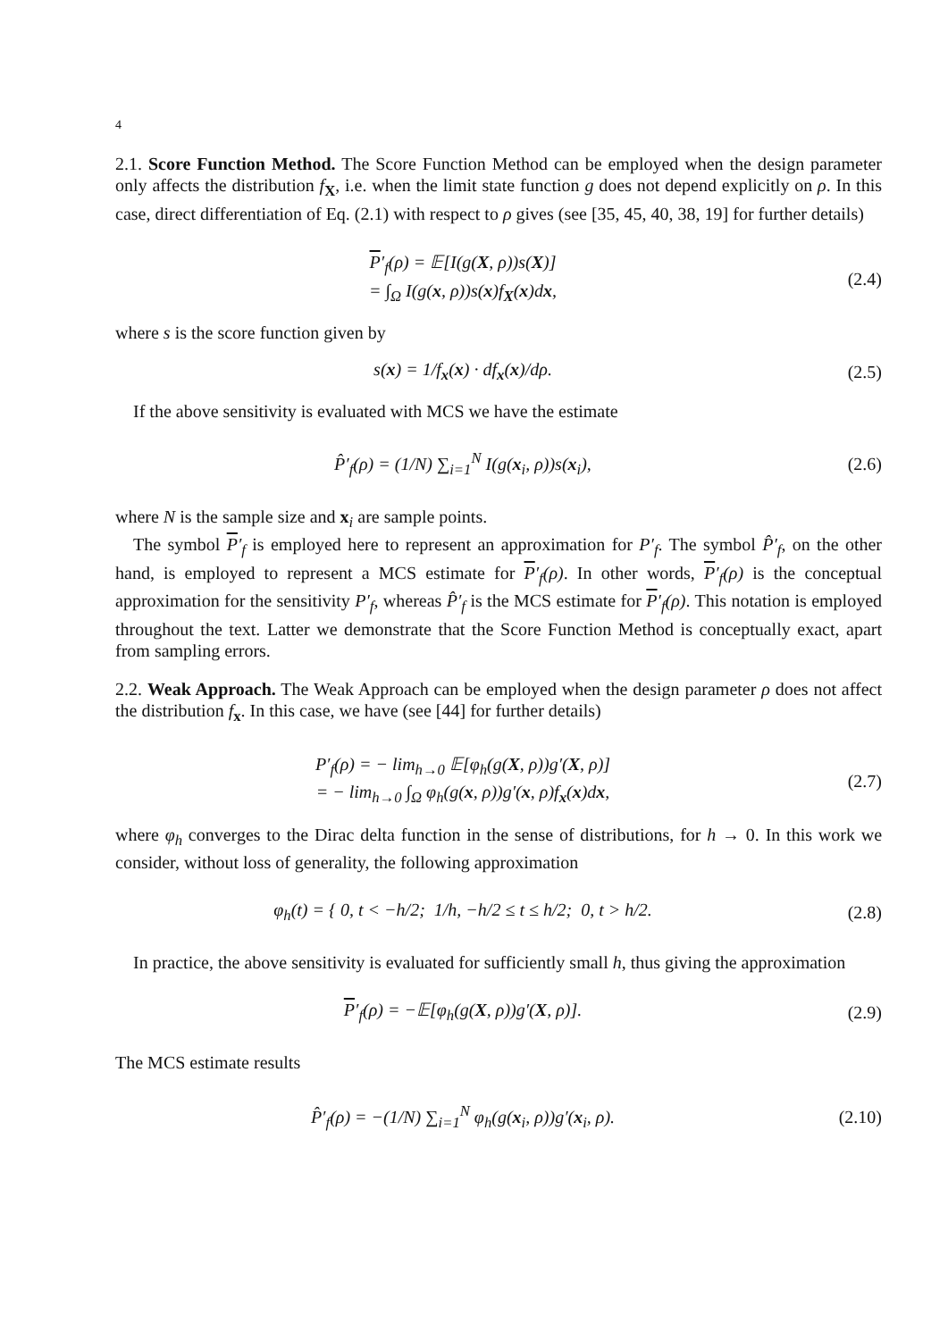4
2.1. Score Function Method. The Score Function Method can be employed when the design parameter only affects the distribution f<sub>X</sub>, i.e. when the limit state function g does not depend explicitly on ρ. In this case, direct differentiation of Eq. (2.1) with respect to ρ gives (see [35, 45, 40, 38, 19] for further details)
P′<sub>f</sub>(ρ) = 𝔼[I(g(X, ρ))s(X)]
= ∫<sub>Ω</sub> I(g(x, ρ))s(x)f<sub>X</sub>(x)dx,
(2.4)
where s is the score function given by
s(x) = 1/f<sub>x</sub>(x) · df<sub>x</sub>(x)/dρ. (2.5)
If the above sensitivity is evaluated with MCS we have the estimate
P̂′<sub>f</sub>(ρ) = (1/N) ∑<sub>i=1</sub><sup>N</sup> I(g(x<sub>i</sub>, ρ))s(x<sub>i</sub>),
(2.6)
where N is the sample size and x<sub>i</sub> are sample points.
The symbol P′<sub>f</sub> is employed here to represent an approximation for P′<sub>f</sub>. The symbol P̂′<sub>f</sub>, on the other hand, is employed to represent a MCS estimate for P′<sub>f</sub>(ρ). In other words, P′<sub>f</sub>(ρ) is the conceptual approximation for the sensitivity P′<sub>f</sub>, whereas P̂′<sub>f</sub> is the MCS estimate for P′<sub>f</sub>(ρ). This notation is employed throughout the text. Latter we demonstrate that the Score Function Method is conceptually exact, apart from sampling errors.
2.2. Weak Approach. The Weak Approach can be employed when the design parameter ρ does not affect the distribution f<sub>x</sub>. In this case, we have (see [44] for further details)
P′<sub>f</sub>(ρ) = − lim<sub>h→0</sub> 𝔼[φ<sub>h</sub>(g(X, ρ))g′(X, ρ)]
= − lim<sub>h→0</sub> ∫<sub>Ω</sub> φ<sub>h</sub>(g(x, ρ))g′(x, ρ)f<sub>x</sub>(x)dx,
(2.7)
where φ<sub>h</sub> converges to the Dirac delta function in the sense of distributions, for h → 0. In this work we consider, without loss of generality, the following approximation
φ<sub>h</sub>(t) = { 0, t < −h/2; 1/h, −h/2 ≤ t ≤ h/2; 0, t > h/2.
(2.8)
In practice, the above sensitivity is evaluated for sufficiently small h, thus giving the approximation
P′<sub>f</sub>(ρ) = −𝔼[φ<sub>h</sub>(g(X, ρ))g′(X, ρ)].
(2.9)
The MCS estimate results
P̂′<sub>f</sub>(ρ) = −(1/N) ∑<sub>i=1</sub><sup>N</sup> φ<sub>h</sub>(g(x<sub>i</sub>, ρ))g′(x<sub>i</sub>, ρ).
(2.10)